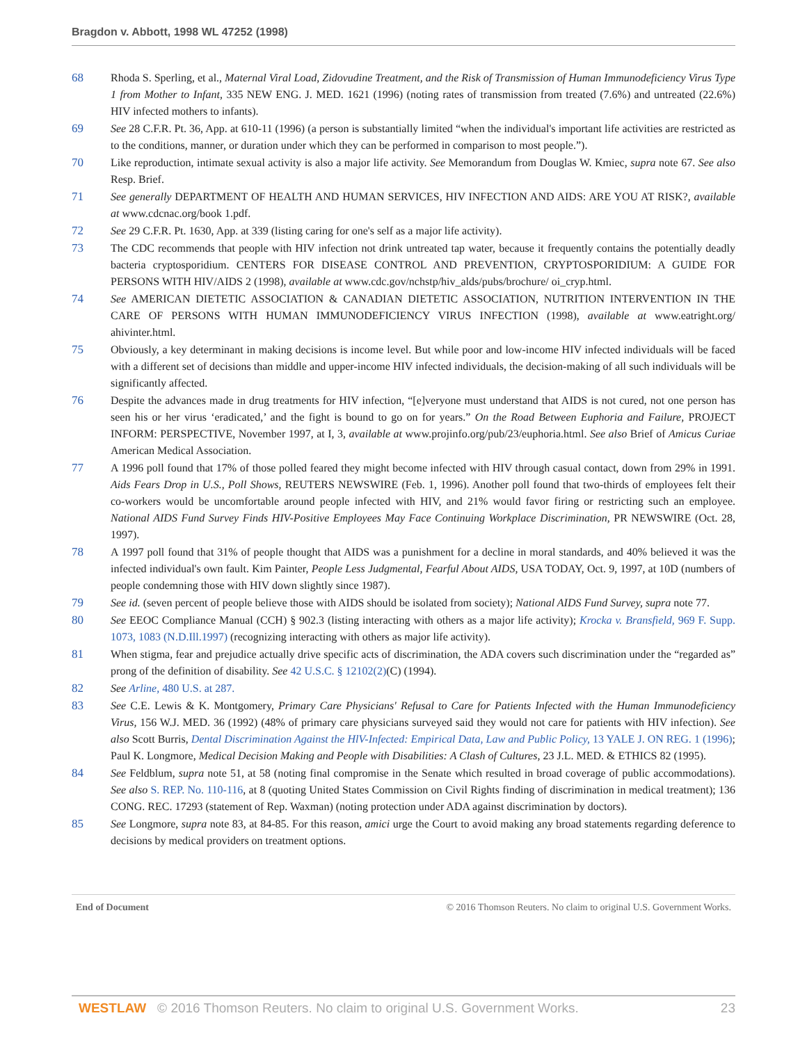Bragdon v. Abbott, 1998 WL 47252 (1998)
68 Rhoda S. Sperling, et al., Maternal Viral Load, Zidovudine Treatment, and the Risk of Transmission of Human Immunodeficiency Virus Type 1 from Mother to Infant, 335 NEW ENG. J. MED. 1621 (1996) (noting rates of transmission from treated (7.6%) and untreated (22.6%) HIV infected mothers to infants).
69 See 28 C.F.R. Pt. 36, App. at 610-11 (1996) (a person is substantially limited “when the individual's important life activities are restricted as to the conditions, manner, or duration under which they can be performed in comparison to most people.”).
70 Like reproduction, intimate sexual activity is also a major life activity. See Memorandum from Douglas W. Kmiec, supra note 67. See also Resp. Brief.
71 See generally DEPARTMENT OF HEALTH AND HUMAN SERVICES, HIV INFECTION AND AIDS: ARE YOU AT RISK?, available at www.cdcnac.org/book 1.pdf.
72 See 29 C.F.R. Pt. 1630, App. at 339 (listing caring for one's self as a major life activity).
73 The CDC recommends that people with HIV infection not drink untreated tap water, because it frequently contains the potentially deadly bacteria cryptosporidium. CENTERS FOR DISEASE CONTROL AND PREVENTION, CRYPTOSPORIDIUM: A GUIDE FOR PERSONS WITH HIV/AIDS 2 (1998), available at www.cdc.gov/nchstp/hiv_alds/pubs/brochure/ oi_cryp.html.
74 See AMERICAN DIETETIC ASSOCIATION & CANADIAN DIETETIC ASSOCIATION, NUTRITION INTERVENTION IN THE CARE OF PERSONS WITH HUMAN IMMUNODEFICIENCY VIRUS INFECTION (1998), available at www.eatright.org/ ahivinter.html.
75 Obviously, a key determinant in making decisions is income level. But while poor and low-income HIV infected individuals will be faced with a different set of decisions than middle and upper-income HIV infected individuals, the decision-making of all such individuals will be significantly affected.
76 Despite the advances made in drug treatments for HIV infection, “[e]veryone must understand that AIDS is not cured, not one person has seen his or her virus ‘eradicated,’ and the fight is bound to go on for years.” On the Road Between Euphoria and Failure, PROJECT INFORM: PERSPECTIVE, November 1997, at I, 3, available at www.projinfo.org/pub/23/euphoria.html. See also Brief of Amicus Curiae American Medical Association.
77 A 1996 poll found that 17% of those polled feared they might become infected with HIV through casual contact, down from 29% in 1991. Aids Fears Drop in U.S., Poll Shows, REUTERS NEWSWIRE (Feb. 1, 1996). Another poll found that two-thirds of employees felt their co-workers would be uncomfortable around people infected with HIV, and 21% would favor firing or restricting such an employee. National AIDS Fund Survey Finds HIV-Positive Employees May Face Continuing Workplace Discrimination, PR NEWSWIRE (Oct. 28, 1997).
78 A 1997 poll found that 31% of people thought that AIDS was a punishment for a decline in moral standards, and 40% believed it was the infected individual's own fault. Kim Painter, People Less Judgmental, Fearful About AIDS, USA TODAY, Oct. 9, 1997, at 10D (numbers of people condemning those with HIV down slightly since 1987).
79 See id. (seven percent of people believe those with AIDS should be isolated from society); National AIDS Fund Survey, supra note 77.
80 See EEOC Compliance Manual (CCH) § 902.3 (listing interacting with others as a major life activity); Krocka v. Bransfield, 969 F. Supp. 1073, 1083 (N.D.Ill.1997) (recognizing interacting with others as major life activity).
81 When stigma, fear and prejudice actually drive specific acts of discrimination, the ADA covers such discrimination under the “regarded as” prong of the definition of disability. See 42 U.S.C. § 12102(2)(C) (1994).
82 See Arline, 480 U.S. at 287.
83 See C.E. Lewis & K. Montgomery, Primary Care Physicians' Refusal to Care for Patients Infected with the Human Immunodeficiency Virus, 156 W.J. MED. 36 (1992) (48% of primary care physicians surveyed said they would not care for patients with HIV infection). See also Scott Burris, Dental Discrimination Against the HlV-Infected: Empirical Data, Law and Public Policy, 13 YALE J. ON REG. 1 (1996); Paul K. Longmore, Medical Decision Making and People with Disabilities: A Clash of Cultures, 23 J.L. MED. & ETHICS 82 (1995).
84 See Feldblum, supra note 51, at 58 (noting final compromise in the Senate which resulted in broad coverage of public accommodations). See also S. REP. No. 110-116, at 8 (quoting United States Commission on Civil Rights finding of discrimination in medical treatment); 136 CONG. REC. 17293 (statement of Rep. Waxman) (noting protection under ADA against discrimination by doctors).
85 See Longmore, supra note 83, at 84-85. For this reason, amici urge the Court to avoid making any broad statements regarding deference to decisions by medical providers on treatment options.
End of Document © 2016 Thomson Reuters. No claim to original U.S. Government Works.
WESTLAW © 2016 Thomson Reuters. No claim to original U.S. Government Works. 23